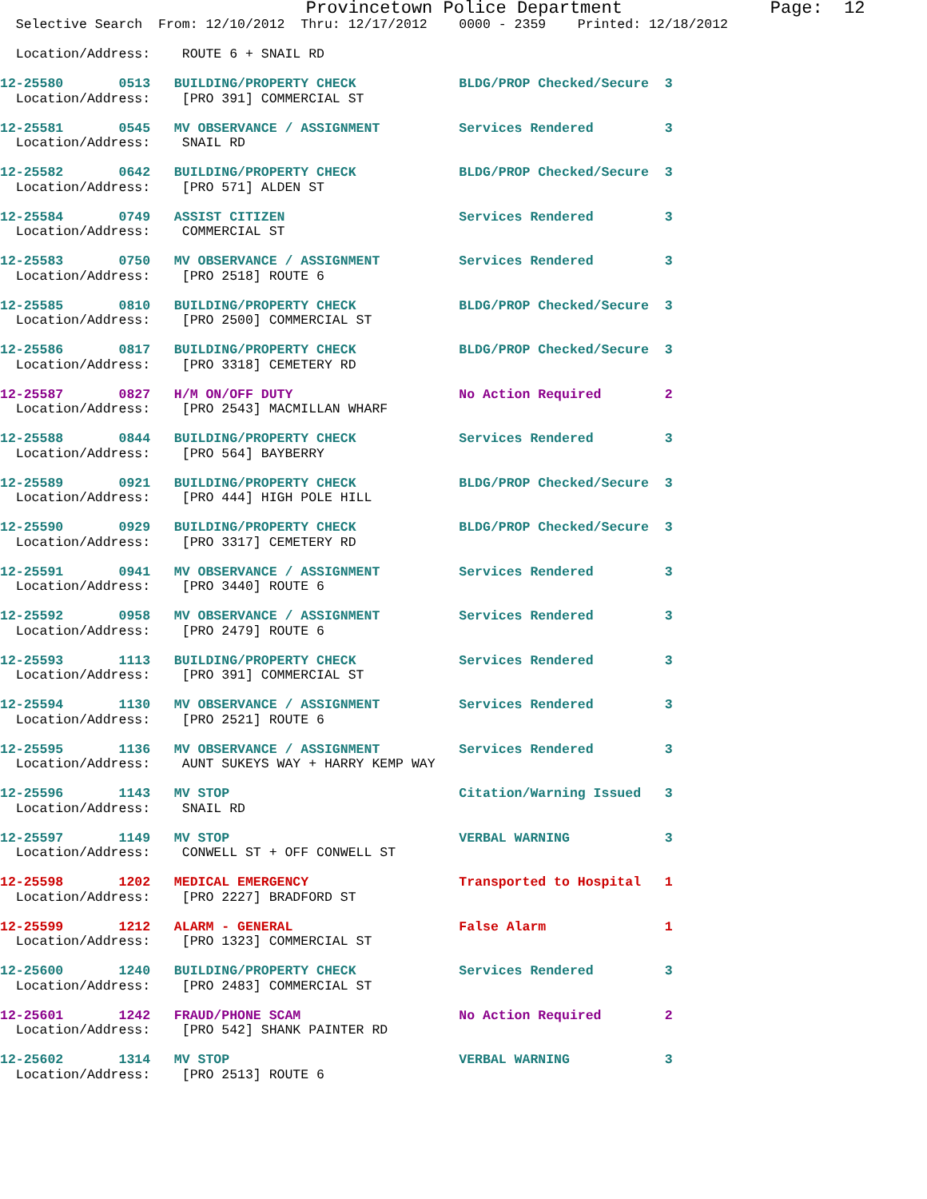Provincetown Police Department              Page:  12
  Selective Search  From: 12/10/2012  Thru: 12/17/2012    0000 - 2359    Printed: 12/18/2012

  Location/Address:    ROUTE 6 + SNAIL RD
12-25580       0513   BUILDING/PROPERTY CHECK             BLDG/PROP Checked/Secure  3
  Location/Address:    [PRO 391] COMMERCIAL ST
12-25581       0545   MV OBSERVANCE / ASSIGNMENT          Services Rendered         3
  Location/Address:    SNAIL RD
12-25582       0642   BUILDING/PROPERTY CHECK             BLDG/PROP Checked/Secure  3
  Location/Address:    [PRO 571] ALDEN ST
12-25584       0749   ASSIST CITIZEN                      Services Rendered         3
  Location/Address:    COMMERCIAL ST
12-25583       0750   MV OBSERVANCE / ASSIGNMENT          Services Rendered         3
  Location/Address:    [PRO 2518] ROUTE 6
12-25585       0810   BUILDING/PROPERTY CHECK             BLDG/PROP Checked/Secure  3
  Location/Address:    [PRO 2500] COMMERCIAL ST
12-25586       0817   BUILDING/PROPERTY CHECK             BLDG/PROP Checked/Secure  3
  Location/Address:    [PRO 3318] CEMETERY RD
12-25587       0827   H/M ON/OFF DUTY                     No Action Required        2
  Location/Address:    [PRO 2543] MACMILLAN WHARF
12-25588       0844   BUILDING/PROPERTY CHECK             Services Rendered         3
  Location/Address:    [PRO 564] BAYBERRY
12-25589       0921   BUILDING/PROPERTY CHECK             BLDG/PROP Checked/Secure  3
  Location/Address:    [PRO 444] HIGH POLE HILL
12-25590       0929   BUILDING/PROPERTY CHECK             BLDG/PROP Checked/Secure  3
  Location/Address:    [PRO 3317] CEMETERY RD
12-25591       0941   MV OBSERVANCE / ASSIGNMENT          Services Rendered         3
  Location/Address:    [PRO 3440] ROUTE 6
12-25592       0958   MV OBSERVANCE / ASSIGNMENT          Services Rendered         3
  Location/Address:    [PRO 2479] ROUTE 6
12-25593       1113   BUILDING/PROPERTY CHECK             Services Rendered         3
  Location/Address:    [PRO 391] COMMERCIAL ST
12-25594       1130   MV OBSERVANCE / ASSIGNMENT          Services Rendered         3
  Location/Address:    [PRO 2521] ROUTE 6
12-25595       1136   MV OBSERVANCE / ASSIGNMENT          Services Rendered         3
  Location/Address:    AUNT SUKEYS WAY + HARRY KEMP WAY
12-25596       1143   MV STOP                             Citation/Warning Issued   3
  Location/Address:    SNAIL RD
12-25597       1149   MV STOP                             VERBAL WARNING            3
  Location/Address:    CONWELL ST + OFF CONWELL ST
12-25598       1202   MEDICAL EMERGENCY                   Transported to Hospital   1
  Location/Address:    [PRO 2227] BRADFORD ST
12-25599       1212   ALARM - GENERAL                     False Alarm               1
  Location/Address:    [PRO 1323] COMMERCIAL ST
12-25600       1240   BUILDING/PROPERTY CHECK             Services Rendered         3
  Location/Address:    [PRO 2483] COMMERCIAL ST
12-25601       1242   FRAUD/PHONE SCAM                    No Action Required        2
  Location/Address:    [PRO 542] SHANK PAINTER RD
12-25602       1314   MV STOP                             VERBAL WARNING            3
  Location/Address:    [PRO 2513] ROUTE 6